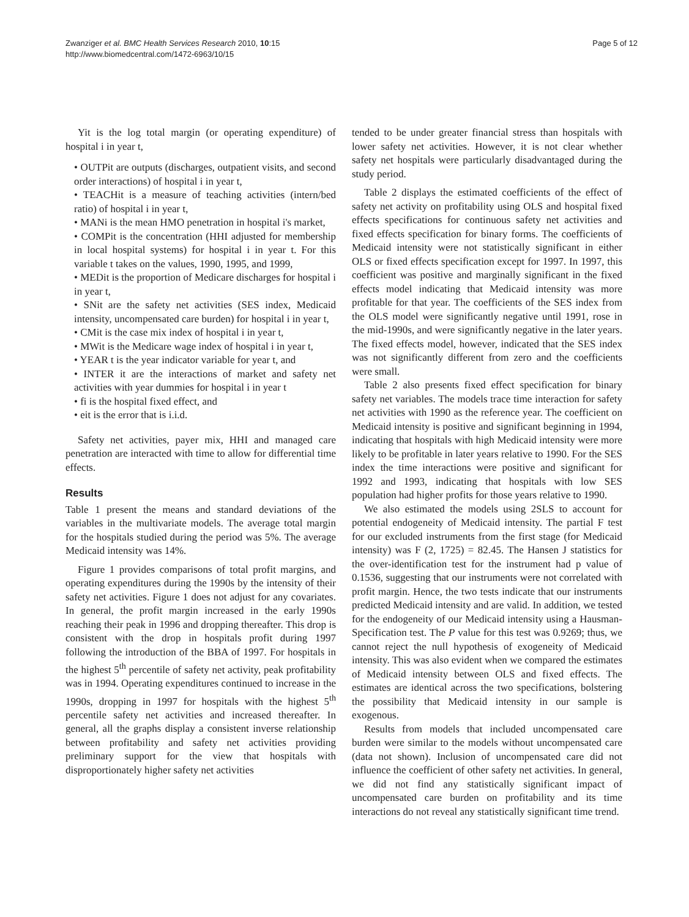Zwanziger et al. BMC Health Services Research 2010, 10:15
http://www.biomedcentral.com/1472-6963/10/15
Page 5 of 12
Yit is the log total margin (or operating expenditure) of hospital i in year t,
• OUTPit are outputs (discharges, outpatient visits, and second order interactions) of hospital i in year t,
• TEACHit is a measure of teaching activities (intern/bed ratio) of hospital i in year t,
• MANi is the mean HMO penetration in hospital i's market,
• COMPit is the concentration (HHI adjusted for membership in local hospital systems) for hospital i in year t. For this variable t takes on the values, 1990, 1995, and 1999,
• MEDit is the proportion of Medicare discharges for hospital i in year t,
• SNit are the safety net activities (SES index, Medicaid intensity, uncompensated care burden) for hospital i in year t,
• CMit is the case mix index of hospital i in year t,
• MWit is the Medicare wage index of hospital i in year t,
• YEAR t is the year indicator variable for year t, and
• INTER it are the interactions of market and safety net activities with year dummies for hospital i in year t
• fi is the hospital fixed effect, and
• eit is the error that is i.i.d.
Safety net activities, payer mix, HHI and managed care penetration are interacted with time to allow for differential time effects.
Results
Table 1 present the means and standard deviations of the variables in the multivariate models. The average total margin for the hospitals studied during the period was 5%. The average Medicaid intensity was 14%.
Figure 1 provides comparisons of total profit margins, and operating expenditures during the 1990s by the intensity of their safety net activities. Figure 1 does not adjust for any covariates. In general, the profit margin increased in the early 1990s reaching their peak in 1996 and dropping thereafter. This drop is consistent with the drop in hospitals profit during 1997 following the introduction of the BBA of 1997. For hospitals in the highest 5<sup>th</sup> percentile of safety net activity, peak profitability was in 1994. Operating expenditures continued to increase in the 1990s, dropping in 1997 for hospitals with the highest 5<sup>th</sup> percentile safety net activities and increased thereafter. In general, all the graphs display a consistent inverse relationship between profitability and safety net activities providing preliminary support for the view that hospitals with disproportionately higher safety net activities
tended to be under greater financial stress than hospitals with lower safety net activities. However, it is not clear whether safety net hospitals were particularly disadvantaged during the study period.
Table 2 displays the estimated coefficients of the effect of safety net activity on profitability using OLS and hospital fixed effects specifications for continuous safety net activities and fixed effects specification for binary forms. The coefficients of Medicaid intensity were not statistically significant in either OLS or fixed effects specification except for 1997. In 1997, this coefficient was positive and marginally significant in the fixed effects model indicating that Medicaid intensity was more profitable for that year. The coefficients of the SES index from the OLS model were significantly negative until 1991, rose in the mid-1990s, and were significantly negative in the later years. The fixed effects model, however, indicated that the SES index was not significantly different from zero and the coefficients were small.
Table 2 also presents fixed effect specification for binary safety net variables. The models trace time interaction for safety net activities with 1990 as the reference year. The coefficient on Medicaid intensity is positive and significant beginning in 1994, indicating that hospitals with high Medicaid intensity were more likely to be profitable in later years relative to 1990. For the SES index the time interactions were positive and significant for 1992 and 1993, indicating that hospitals with low SES population had higher profits for those years relative to 1990.
We also estimated the models using 2SLS to account for potential endogeneity of Medicaid intensity. The partial F test for our excluded instruments from the first stage (for Medicaid intensity) was F (2, 1725) = 82.45. The Hansen J statistics for the over-identification test for the instrument had p value of 0.1536, suggesting that our instruments were not correlated with profit margin. Hence, the two tests indicate that our instruments predicted Medicaid intensity and are valid. In addition, we tested for the endogeneity of our Medicaid intensity using a Hausman-Specification test. The P value for this test was 0.9269; thus, we cannot reject the null hypothesis of exogeneity of Medicaid intensity. This was also evident when we compared the estimates of Medicaid intensity between OLS and fixed effects. The estimates are identical across the two specifications, bolstering the possibility that Medicaid intensity in our sample is exogenous.
Results from models that included uncompensated care burden were similar to the models without uncompensated care (data not shown). Inclusion of uncompensated care did not influence the coefficient of other safety net activities. In general, we did not find any statistically significant impact of uncompensated care burden on profitability and its time interactions do not reveal any statistically significant time trend.